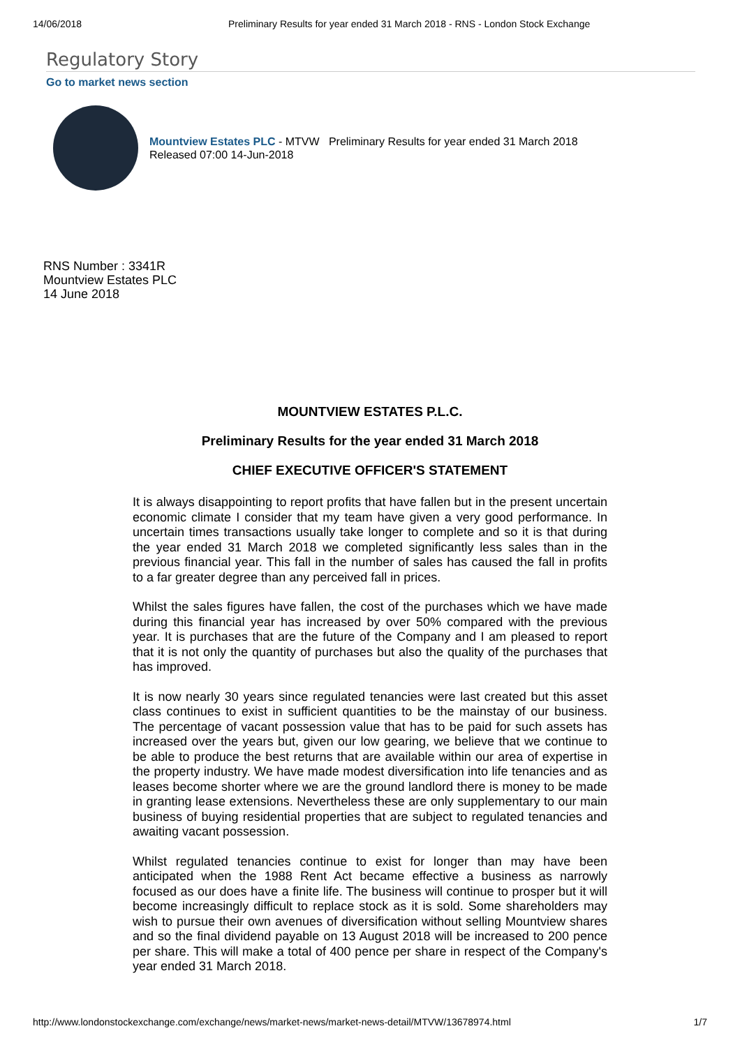14/06/2018 Preliminary Results for year ended 31 March 2018 - RNS - London Stock Exchange
Regulatory Story
Go to market news section
Mountview Estates PLC - MTVW Preliminary Results for year ended 31 March 2018
Released 07:00 14-Jun-2018
RNS Number : 3341R
Mountview Estates PLC
14 June 2018
MOUNTVIEW ESTATES P.L.C.
Preliminary Results for the year ended 31 March 2018
CHIEF EXECUTIVE OFFICER'S STATEMENT
It is always disappointing to report profits that have fallen but in the present uncertain economic climate I consider that my team have given a very good performance. In uncertain times transactions usually take longer to complete and so it is that during the year ended 31 March 2018 we completed significantly less sales than in the previous financial year. This fall in the number of sales has caused the fall in profits to a far greater degree than any perceived fall in prices.
Whilst the sales figures have fallen, the cost of the purchases which we have made during this financial year has increased by over 50% compared with the previous year. It is purchases that are the future of the Company and I am pleased to report that it is not only the quantity of purchases but also the quality of the purchases that has improved.
It is now nearly 30 years since regulated tenancies were last created but this asset class continues to exist in sufficient quantities to be the mainstay of our business. The percentage of vacant possession value that has to be paid for such assets has increased over the years but, given our low gearing, we believe that we continue to be able to produce the best returns that are available within our area of expertise in the property industry. We have made modest diversification into life tenancies and as leases become shorter where we are the ground landlord there is money to be made in granting lease extensions. Nevertheless these are only supplementary to our main business of buying residential properties that are subject to regulated tenancies and awaiting vacant possession.
Whilst regulated tenancies continue to exist for longer than may have been anticipated when the 1988 Rent Act became effective a business as narrowly focused as our does have a finite life. The business will continue to prosper but it will become increasingly difficult to replace stock as it is sold. Some shareholders may wish to pursue their own avenues of diversification without selling Mountview shares and so the final dividend payable on 13 August 2018 will be increased to 200 pence per share. This will make a total of 400 pence per share in respect of the Company's year ended 31 March 2018.
http://www.londonstockexchange.com/exchange/news/market-news/market-news-detail/MTVW/13678974.html 1/7